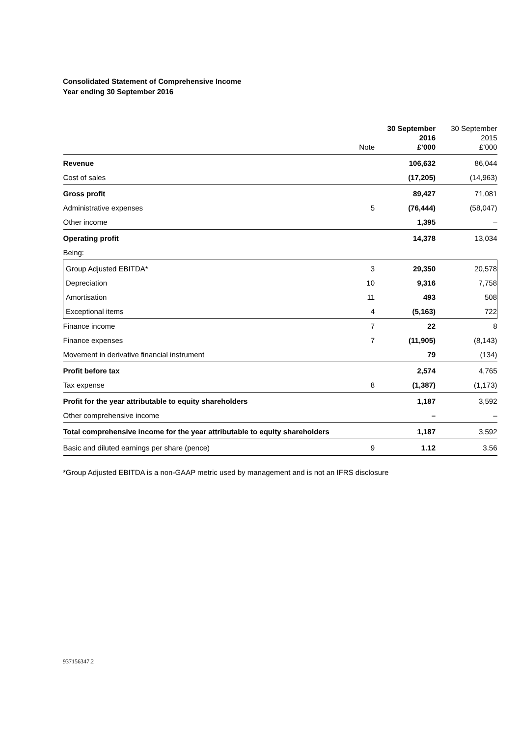Consolidated Statement of Comprehensive Income
Year ending 30 September 2016
| | Note | 30 September 2016 £’000 | 30 September 2015 £’000 |
| --- | --- | --- | --- |
| Revenue | | 106,632 | 86,044 |
| Cost of sales | | (17,205) | (14,963) |
| Gross profit | | 89,427 | 71,081 |
| Administrative expenses | 5 | (76,444) | (58,047) |
| Other income | | 1,395 | – |
| Operating profit | | 14,378 | 13,034 |
| Being: | | | |
| Group Adjusted EBITDA* | 3 | 29,350 | 20,578 |
| Depreciation | 10 | 9,316 | 7,758 |
| Amortisation | 11 | 493 | 508 |
| Exceptional items | 4 | (5,163) | 722 |
| Finance income | 7 | 22 | 8 |
| Finance expenses | 7 | (11,905) | (8,143) |
| Movement in derivative financial instrument | | 79 | (134) |
| Profit before tax | | 2,574 | 4,765 |
| Tax expense | 8 | (1,387) | (1,173) |
| Profit for the year attributable to equity shareholders | | 1,187 | 3,592 |
| Other comprehensive income | | – | – |
| Total comprehensive income for the year attributable to equity shareholders | | 1,187 | 3,592 |
| Basic and diluted earnings per share (pence) | 9 | 1.12 | 3.56 |
*Group Adjusted EBITDA is a non-GAAP metric used by management and is not an IFRS disclosure
937156347.2